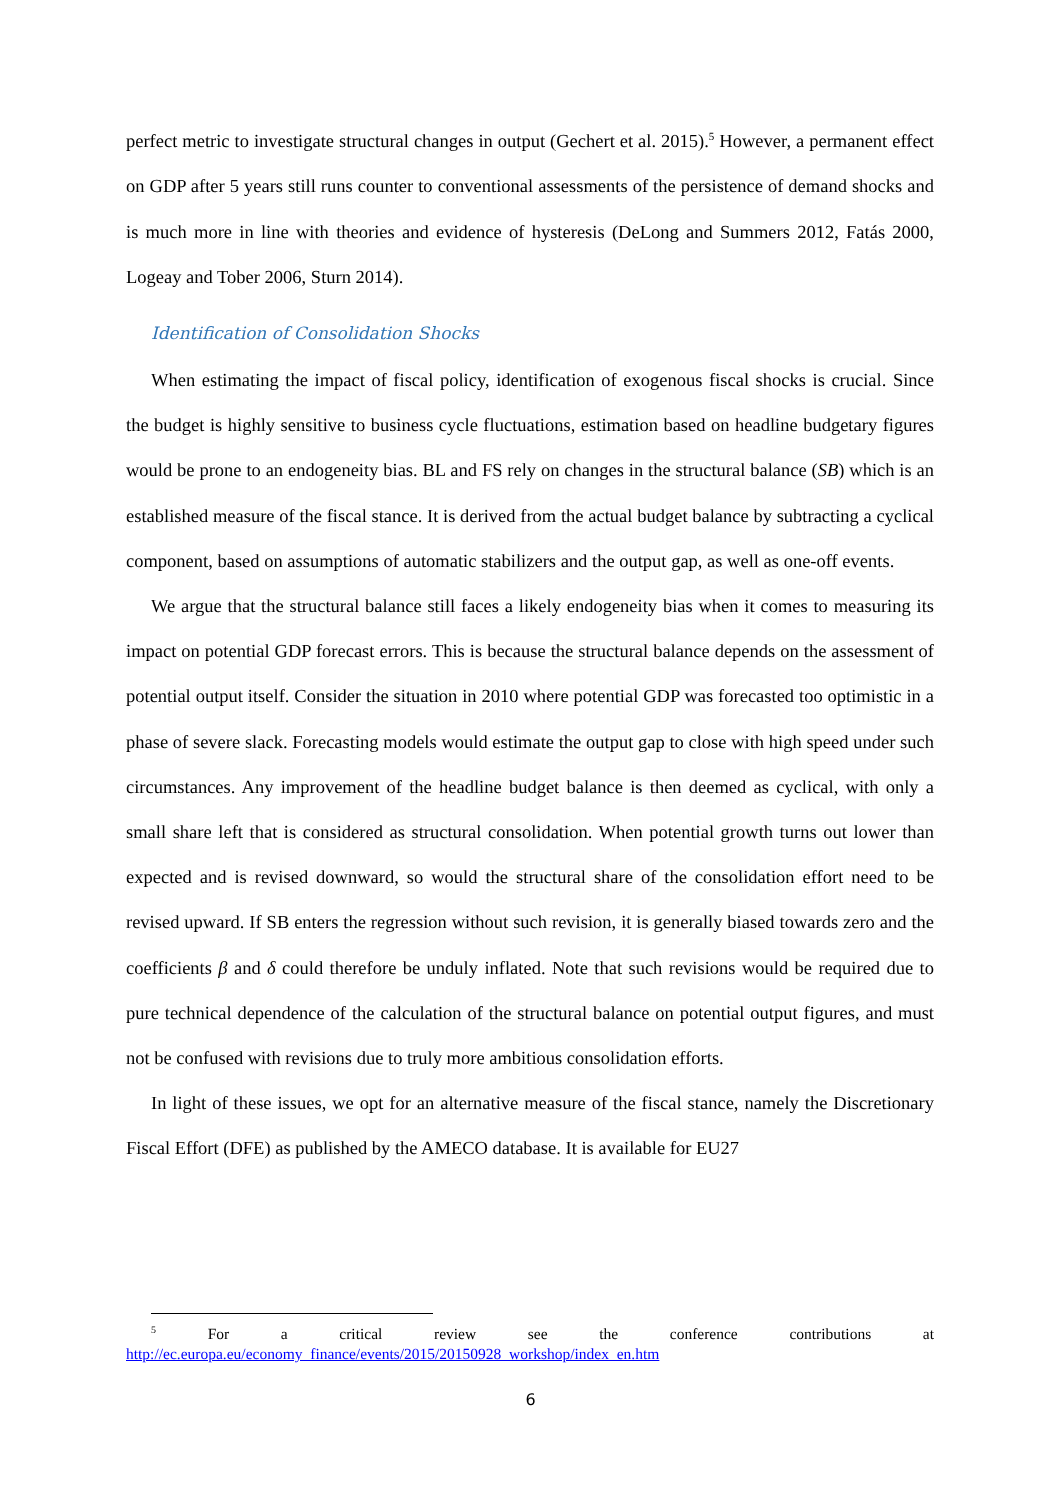perfect metric to investigate structural changes in output (Gechert et al. 2015).<sup>5</sup> However, a permanent effect on GDP after 5 years still runs counter to conventional assessments of the persistence of demand shocks and is much more in line with theories and evidence of hysteresis (DeLong and Summers 2012, Fatás 2000, Logeay and Tober 2006, Sturn 2014).
Identification of Consolidation Shocks
When estimating the impact of fiscal policy, identification of exogenous fiscal shocks is crucial. Since the budget is highly sensitive to business cycle fluctuations, estimation based on headline budgetary figures would be prone to an endogeneity bias. BL and FS rely on changes in the structural balance (SB) which is an established measure of the fiscal stance. It is derived from the actual budget balance by subtracting a cyclical component, based on assumptions of automatic stabilizers and the output gap, as well as one-off events.
We argue that the structural balance still faces a likely endogeneity bias when it comes to measuring its impact on potential GDP forecast errors. This is because the structural balance depends on the assessment of potential output itself. Consider the situation in 2010 where potential GDP was forecasted too optimistic in a phase of severe slack. Forecasting models would estimate the output gap to close with high speed under such circumstances. Any improvement of the headline budget balance is then deemed as cyclical, with only a small share left that is considered as structural consolidation. When potential growth turns out lower than expected and is revised downward, so would the structural share of the consolidation effort need to be revised upward. If SB enters the regression without such revision, it is generally biased towards zero and the coefficients β and δ could therefore be unduly inflated. Note that such revisions would be required due to pure technical dependence of the calculation of the structural balance on potential output figures, and must not be confused with revisions due to truly more ambitious consolidation efforts.
In light of these issues, we opt for an alternative measure of the fiscal stance, namely the Discretionary Fiscal Effort (DFE) as published by the AMECO database. It is available for EU27
<sup>5</sup> For a critical review see the conference contributions at http://ec.europa.eu/economy_finance/events/2015/20150928_workshop/index_en.htm
6